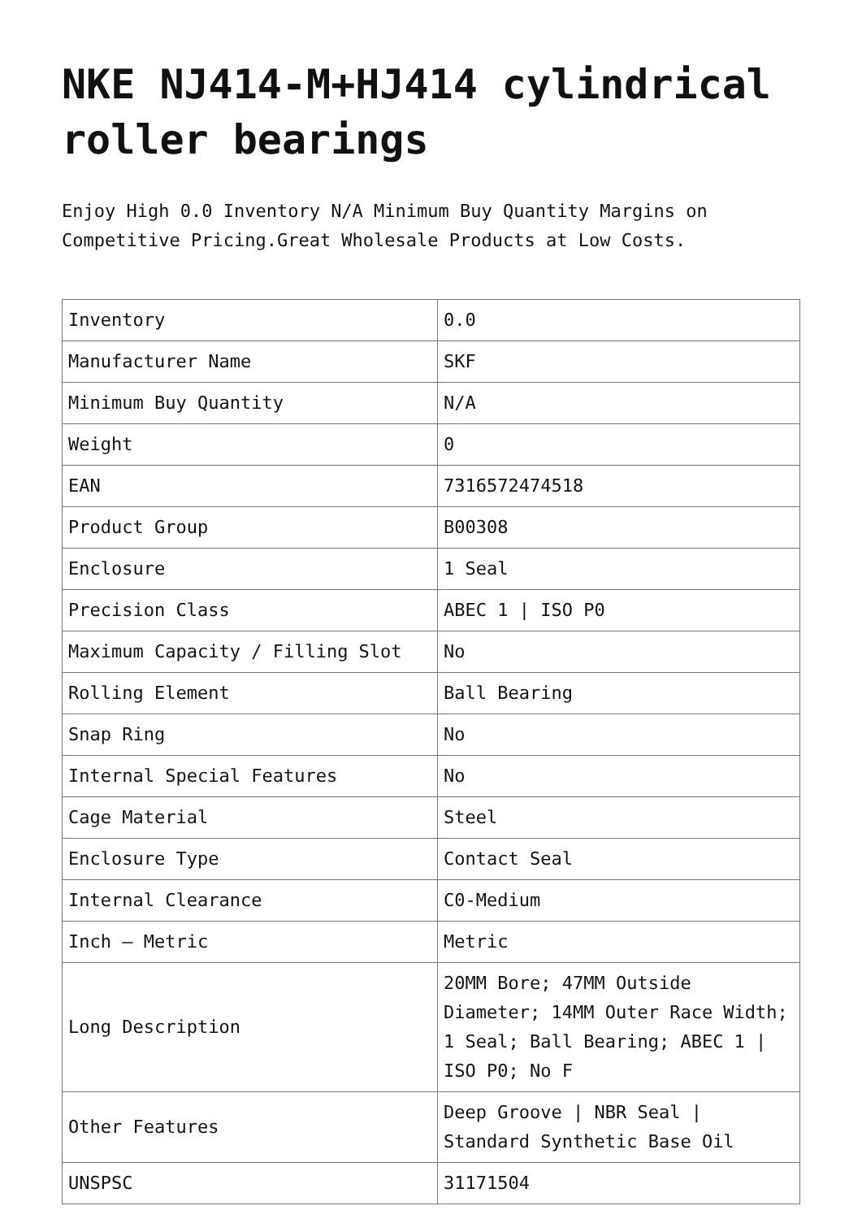NKE NJ414-M+HJ414 cylindrical roller bearings
Enjoy High 0.0 Inventory N/A Minimum Buy Quantity Margins on Competitive Pricing.Great Wholesale Products at Low Costs.
| Inventory | 0.0 |
| Manufacturer Name | SKF |
| Minimum Buy Quantity | N/A |
| Weight | 0 |
| EAN | 7316572474518 |
| Product Group | B00308 |
| Enclosure | 1 Seal |
| Precision Class | ABEC 1 / ISO P0 |
| Maximum Capacity / Filling Slot | No |
| Rolling Element | Ball Bearing |
| Snap Ring | No |
| Internal Special Features | No |
| Cage Material | Steel |
| Enclosure Type | Contact Seal |
| Internal Clearance | C0-Medium |
| Inch – Metric | Metric |
| Long Description | 20MM Bore; 47MM Outside Diameter; 14MM Outer Race Width; 1 Seal; Ball Bearing; ABEC 1 / ISO P0; No F |
| Other Features | Deep Groove / NBR Seal / Standard Synthetic Base Oil |
| UNSPSC | 31171504 |